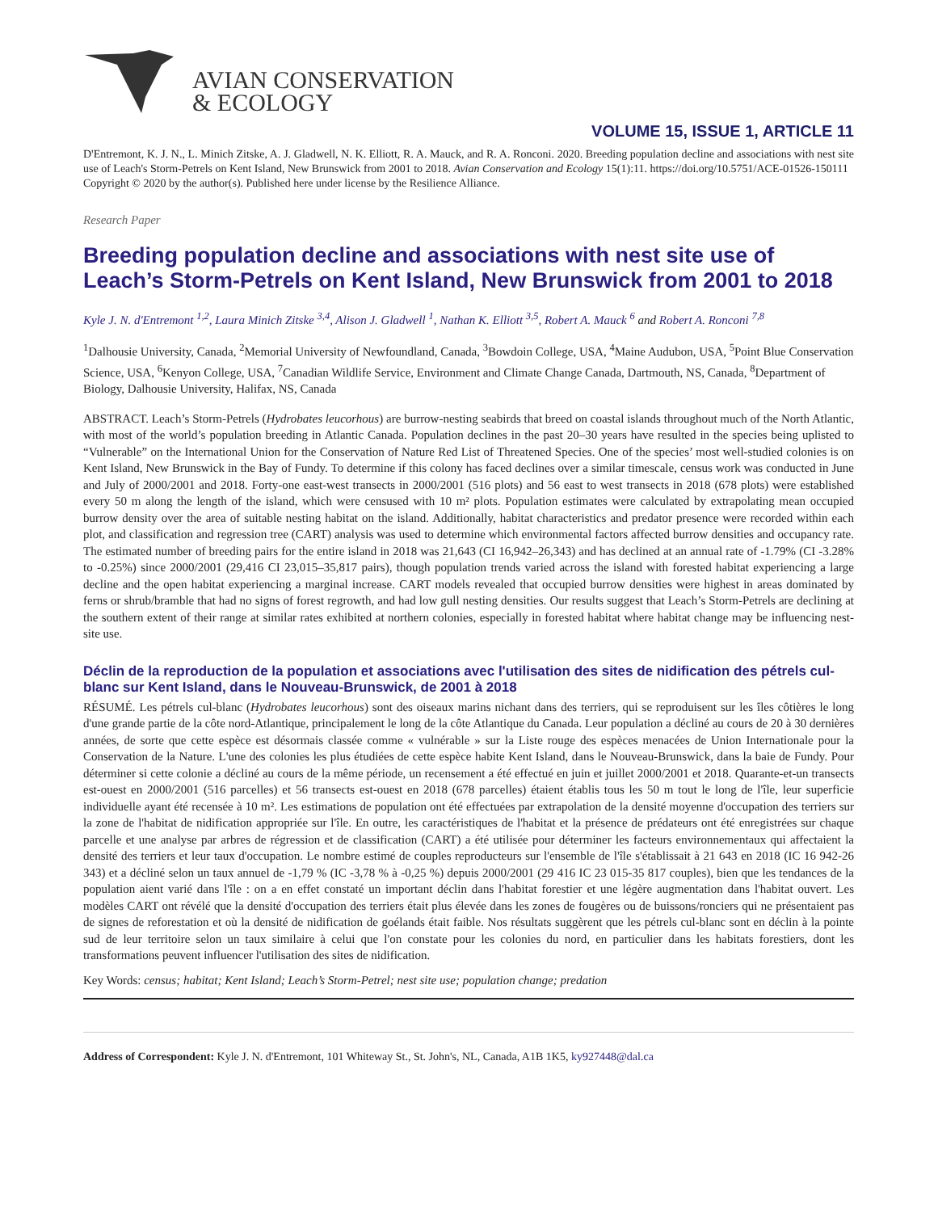AVIAN CONSERVATION
& ECOLOGY
VOLUME 15, ISSUE 1, ARTICLE 11
D'Entremont, K. J. N., L. Minich Zitske, A. J. Gladwell, N. K. Elliott, R. A. Mauck, and R. A. Ronconi. 2020. Breeding population decline and associations with nest site use of Leach's Storm-Petrels on Kent Island, New Brunswick from 2001 to 2018. Avian Conservation and Ecology 15(1):11. https://doi.org/10.5751/ACE-01526-150111
Copyright © 2020 by the author(s). Published here under license by the Resilience Alliance.
Research Paper
Breeding population decline and associations with nest site use of Leach’s Storm-Petrels on Kent Island, New Brunswick from 2001 to 2018
Kyle J. N. d'Entremont <sup>1,2</sup>, Laura Minich Zitske <sup>3,4</sup>, Alison J. Gladwell <sup>1</sup>, Nathan K. Elliott <sup>3,5</sup>, Robert A. Mauck <sup>6</sup> and Robert A. Ronconi <sup>7,8</sup>
<sup>1</sup> Dalhousie University, Canada, <sup>2</sup>Memorial University of Newfoundland, Canada, <sup>3</sup>Bowdoin College, USA, <sup>4</sup>Maine Audubon, USA, <sup>5</sup>Point Blue Conservation Science, USA, <sup>6</sup>Kenyon College, USA, <sup>7</sup>Canadian Wildlife Service, Environment and Climate Change Canada, Dartmouth, NS, Canada, <sup>8</sup>Department of Biology, Dalhousie University, Halifax, NS, Canada
ABSTRACT. Leach’s Storm-Petrels (Hydrobates leucorhous) are burrow-nesting seabirds that breed on coastal islands throughout much of the North Atlantic, with most of the world’s population breeding in Atlantic Canada. Population declines in the past 20–30 years have resulted in the species being uplisted to “Vulnerable” on the International Union for the Conservation of Nature Red List of Threatened Species. One of the species’ most well-studied colonies is on Kent Island, New Brunswick in the Bay of Fundy. To determine if this colony has faced declines over a similar timescale, census work was conducted in June and July of 2000/2001 and 2018. Forty-one east-west transects in 2000/2001 (516 plots) and 56 east to west transects in 2018 (678 plots) were established every 50 m along the length of the island, which were censused with 10 m² plots. Population estimates were calculated by extrapolating mean occupied burrow density over the area of suitable nesting habitat on the island. Additionally, habitat characteristics and predator presence were recorded within each plot, and classification and regression tree (CART) analysis was used to determine which environmental factors affected burrow densities and occupancy rate. The estimated number of breeding pairs for the entire island in 2018 was 21,643 (CI 16,942–26,343) and has declined at an annual rate of -1.79% (CI -3.28% to -0.25%) since 2000/2001 (29,416 CI 23,015–35,817 pairs), though population trends varied across the island with forested habitat experiencing a large decline and the open habitat experiencing a marginal increase. CART models revealed that occupied burrow densities were highest in areas dominated by ferns or shrub/bramble that had no signs of forest regrowth, and had low gull nesting densities. Our results suggest that Leach’s Storm-Petrels are declining at the southern extent of their range at similar rates exhibited at northern colonies, especially in forested habitat where habitat change may be influencing nest-site use.
Déclin de la reproduction de la population et associations avec l'utilisation des sites de nidification des pétrels cul-blanc sur Kent Island, dans le Nouveau-Brunswick, de 2001 à 2018
RÉSUMÉ. Les pétrels cul-blanc (Hydrobates leucorhous) sont des oiseaux marins nichant dans des terriers, qui se reproduisent sur les îles côtières le long d'une grande partie de la côte nord-Atlantique, principalement le long de la côte Atlantique du Canada. Leur population a décliné au cours de 20 à 30 dernières années, de sorte que cette espèce est désormais classée comme « vulnérable » sur la Liste rouge des espèces menacées de Union Internationale pour la Conservation de la Nature. L'une des colonies les plus étudiées de cette espèce habite Kent Island, dans le Nouveau-Brunswick, dans la baie de Fundy. Pour déterminer si cette colonie a décliné au cours de la même période, un recensement a été effectué en juin et juillet 2000/2001 et 2018. Quarante-et-un transects est-ouest en 2000/2001 (516 parcelles) et 56 transects est-ouest en 2018 (678 parcelles) étaient établis tous les 50 m tout le long de l'île, leur superficie individuelle ayant été recensée à 10 m². Les estimations de population ont été effectuées par extrapolation de la densité moyenne d'occupation des terriers sur la zone de l'habitat de nidification appropriée sur l'île. En outre, les caractéristiques de l'habitat et la présence de prédateurs ont été enregistrées sur chaque parcelle et une analyse par arbres de régression et de classification (CART) a été utilisée pour déterminer les facteurs environnementaux qui affectaient la densité des terriers et leur taux d'occupation. Le nombre estimé de couples reproducteurs sur l'ensemble de l'île s'établissait à 21 643 en 2018 (IC 16 942-26 343) et a décliné selon un taux annuel de -1,79 % (IC -3,78 % à -0,25 %) depuis 2000/2001 (29 416 IC 23 015-35 817 couples), bien que les tendances de la population aient varié dans l'île : on a en effet constaté un important déclin dans l'habitat forestier et une légère augmentation dans l'habitat ouvert. Les modèles CART ont révélé que la densité d'occupation des terriers était plus élevée dans les zones de fougères ou de buissons/ronciers qui ne présentaient pas de signes de reforestation et où la densité de nidification de goélands était faible. Nos résultats suggèrent que les pétrels cul-blanc sont en déclin à la pointe sud de leur territoire selon un taux similaire à celui que l'on constate pour les colonies du nord, en particulier dans les habitats forestiers, dont les transformations peuvent influencer l'utilisation des sites de nidification.
Key Words: census; habitat; Kent Island; Leach’s Storm-Petrel; nest site use; population change; predation
Address of Correspondent: Kyle J. N. d'Entremont, 101 Whiteway St., St. John's, NL, Canada, A1B 1K5, ky927448@dal.ca